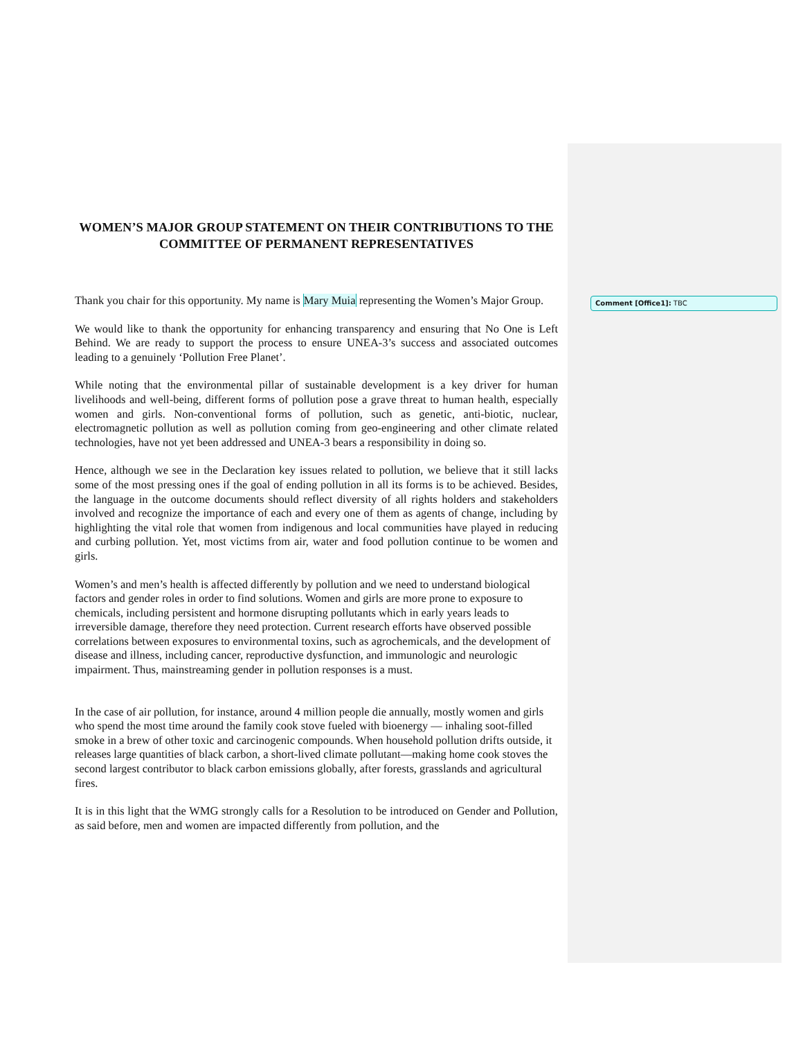WOMEN’S MAJOR GROUP STATEMENT ON THEIR CONTRIBUTIONS TO THE COMMITTEE OF PERMANENT REPRESENTATIVES
Thank you chair for this opportunity. My name is Mary Muia representing the Women’s Major Group.
We would like to thank the opportunity for enhancing transparency and ensuring that No One is Left Behind. We are ready to support the process to ensure UNEA-3’s success and associated outcomes leading to a genuinely ‘Pollution Free Planet’.
While noting that the environmental pillar of sustainable development is a key driver for human livelihoods and well-being, different forms of pollution pose a grave threat to human health, especially women and girls. Non-conventional forms of pollution, such as genetic, anti-biotic, nuclear, electromagnetic pollution as well as pollution coming from geo-engineering and other climate related technologies, have not yet been addressed and UNEA-3 bears a responsibility in doing so.
Hence, although we see in the Declaration key issues related to pollution, we believe that it still lacks some of the most pressing ones if the goal of ending pollution in all its forms is to be achieved. Besides, the language in the outcome documents should reflect diversity of all rights holders and stakeholders involved and recognize the importance of each and every one of them as agents of change, including by highlighting the vital role that women from indigenous and local communities have played in reducing and curbing pollution. Yet, most victims from air, water and food pollution continue to be women and girls.
Women’s and men’s health is affected differently by pollution and we need to understand biological factors and gender roles in order to find solutions. Women and girls are more prone to exposure to chemicals, including persistent and hormone disrupting pollutants which in early years leads to irreversible damage, therefore they need protection. Current research efforts have observed possible correlations between exposures to environmental toxins, such as agrochemicals, and the development of disease and illness, including cancer, reproductive dysfunction, and immunologic and neurologic impairment. Thus, mainstreaming gender in pollution responses is a must.
In the case of air pollution, for instance, around 4 million people die annually, mostly women and girls who spend the most time around the family cook stove fueled with bioenergy — inhaling soot-filled smoke in a brew of other toxic and carcinogenic compounds. When household pollution drifts outside, it releases large quantities of black carbon, a short-lived climate pollutant—making home cook stoves the second largest contributor to black carbon emissions globally, after forests, grasslands and agricultural fires.
It is in this light that the WMG strongly calls for a Resolution to be introduced on Gender and Pollution, as said before, men and women are impacted differently from pollution, and the
Comment [Office1]: TBC